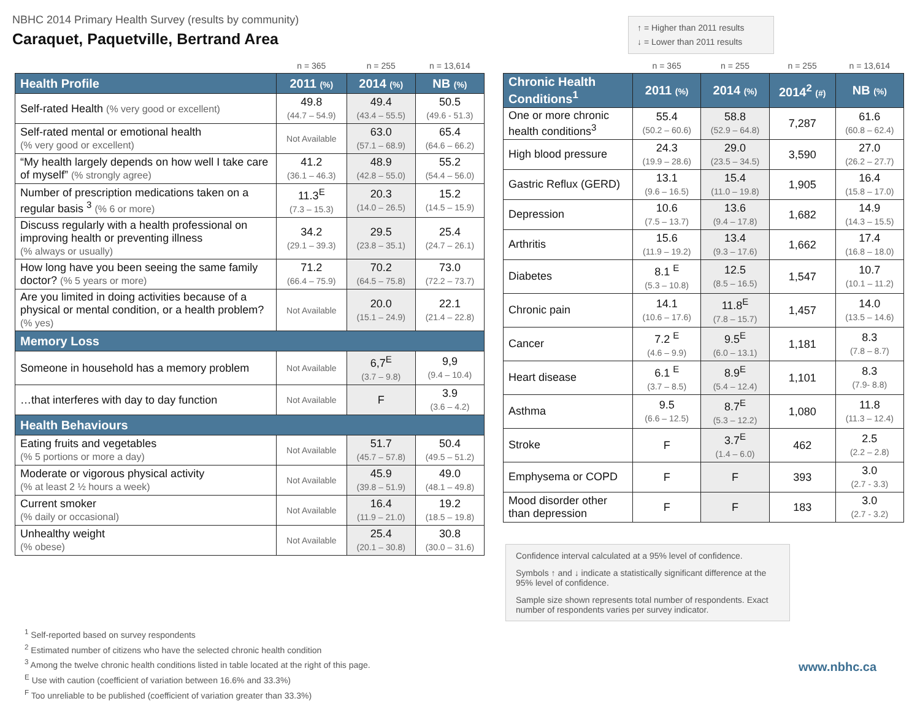NBHC 2014 Primary Health Survey (results by community)
Caraquet, Paquetville, Bertrand Area
↑ = Higher than 2011 results
↓ = Lower than 2011 results
| | n = 365 | n = 255 | n = 13,614 |
| Health Profile | 2011 (%) | 2014 (%) | NB (%) |
| Self-rated Health (% very good or excellent) | 49.8 (44.7 – 54.9) | 49.4 (43.4 – 55.5) | 50.5 (49.6 - 51.3) |
| Self-rated mental or emotional health (% very good or excellent) | Not Available | 63.0 (57.1 – 68.9) | 65.4 (64.6 – 66.2) |
| “My health largely depends on how well I take care of myself” (% strongly agree) | 41.2 (36.1 – 46.3) | 48.9 (42.8 – 55.0) | 55.2 (54.4 – 56.0) |
| Number of prescription medications taken on a regular basis <sup>3</sup> (% 6 or more) | 11.3<sup>E</sup> (7.3 – 15.3) | 20.3 (14.0 – 26.5) | 15.2 (14.5 – 15.9) |
| Discuss regularly with a health professional on improving health or preventing illness (% always or usually) | 34.2 (29.1 – 39.3) | 29.5 (23.8 – 35.1) | 25.4 (24.7 – 26.1) |
| How long have you been seeing the same family doctor? (% 5 years or more) | 71.2 (66.4 – 75.9) | 70.2 (64.5 – 75.8) | 73.0 (72.2 – 73.7) |
| Are you limited in doing activities because of a physical or mental condition, or a health problem? (% yes) | Not Available | 20.0 (15.1 – 24.9) | 22.1 (21.4 – 22.8) |
| Memory Loss | | | |
| Someone in household has a memory problem | Not Available | 6,7<sup>E</sup> (3.7 – 9.8) | 9,9 (9.4 – 10.4) |
| …that interferes with day to day function | Not Available | F | 3.9 (3.6 – 4.2) |
| Health Behaviours | | | |
| Eating fruits and vegetables (% 5 portions or more a day) | Not Available | 51.7 (45.7 – 57.8) | 50.4 (49.5 – 51.2) |
| Moderate or vigorous physical activity (% at least 2 ½ hours a week) | Not Available | 45.9 (39.8 – 51.9) | 49.0 (48.1 – 49.8) |
| Current smoker (% daily or occasional) | Not Available | 16.4 (11.9 – 21.0) | 19.2 (18.5 – 19.8) |
| Unhealthy weight (% obese) | Not Available | 25.4 (20.1 – 30.8) | 30.8 (30.0 – 31.6) |
| | n = 365 | n = 255 | n = 255 | n = 13,614 |
| Chronic Health Conditions<sup>1</sup> | 2011 (%) | 2014 (%) | 2014<sup>2</sup> (#) | NB (%) |
| One or more chronic health conditions<sup>3</sup> | 55.4 (50.2 – 60.6) | 58.8 (52.9 – 64.8) | 7,287 | 61.6 (60.8 – 62.4) |
| High blood pressure | 24.3 (19.9 – 28.6) | 29.0 (23.5 – 34.5) | 3,590 | 27.0 (26.2 – 27.7) |
| Gastric Reflux (GERD) | 13.1 (9.6 – 16.5) | 15.4 (11.0 – 19.8) | 1,905 | 16.4 (15.8 – 17.0) |
| Depression | 10.6 (7.5 – 13.7) | 13.6 (9.4 – 17.8) | 1,682 | 14.9 (14.3 – 15.5) |
| Arthritis | 15.6 (11.9 – 19.2) | 13.4 (9.3 – 17.6) | 1,662 | 17.4 (16.8 – 18.0) |
| Diabetes | 8.1 <sup>E</sup> (5.3 – 10.8) | 12.5 (8.5 – 16.5) | 1,547 | 10.7 (10.1 – 11.2) |
| Chronic pain | 14.1 (10.6 – 17.6) | 11.8<sup>E</sup> (7.8 – 15.7) | 1,457 | 14.0 (13.5 – 14.6) |
| Cancer | 7.2 <sup>E</sup> (4.6 – 9.9) | 9.5<sup>E</sup> (6.0 – 13.1) | 1,181 | 8.3 (7.8 – 8.7) |
| Heart disease | 6.1 <sup>E</sup> (3.7 – 8.5) | 8.9<sup>E</sup> (5.4 – 12.4) | 1,101 | 8.3 (7.9- 8.8) |
| Asthma | 9.5 (6.6 – 12.5) | 8.7<sup>E</sup> (5.3 – 12.2) | 1,080 | 11.8 (11.3 – 12.4) |
| Stroke | F | 3.7<sup>E</sup> (1.4 – 6.0) | 462 | 2.5 (2.2 – 2.8) |
| Emphysema or COPD | F | F | 393 | 3.0 (2.7 - 3.3) |
| Mood disorder other than depression | F | F | 183 | 3.0 (2.7 - 3.2) |
Confidence interval calculated at a 95% level of confidence.
Symbols ↑ and ↓ indicate a statistically significant difference at the 95% level of confidence.
Sample size shown represents total number of respondents. Exact number of respondents varies per survey indicator.
<sup>1</sup> Self-reported based on survey respondents
<sup>2</sup> Estimated number of citizens who have the selected chronic health condition
<sup>3</sup> Among the twelve chronic health conditions listed in table located at the right of this page.
<sup>E</sup> Use with caution (coefficient of variation between 16.6% and 33.3%)
<sup>F</sup> Too unreliable to be published (coefficient of variation greater than 33.3%)
www.nbhc.ca